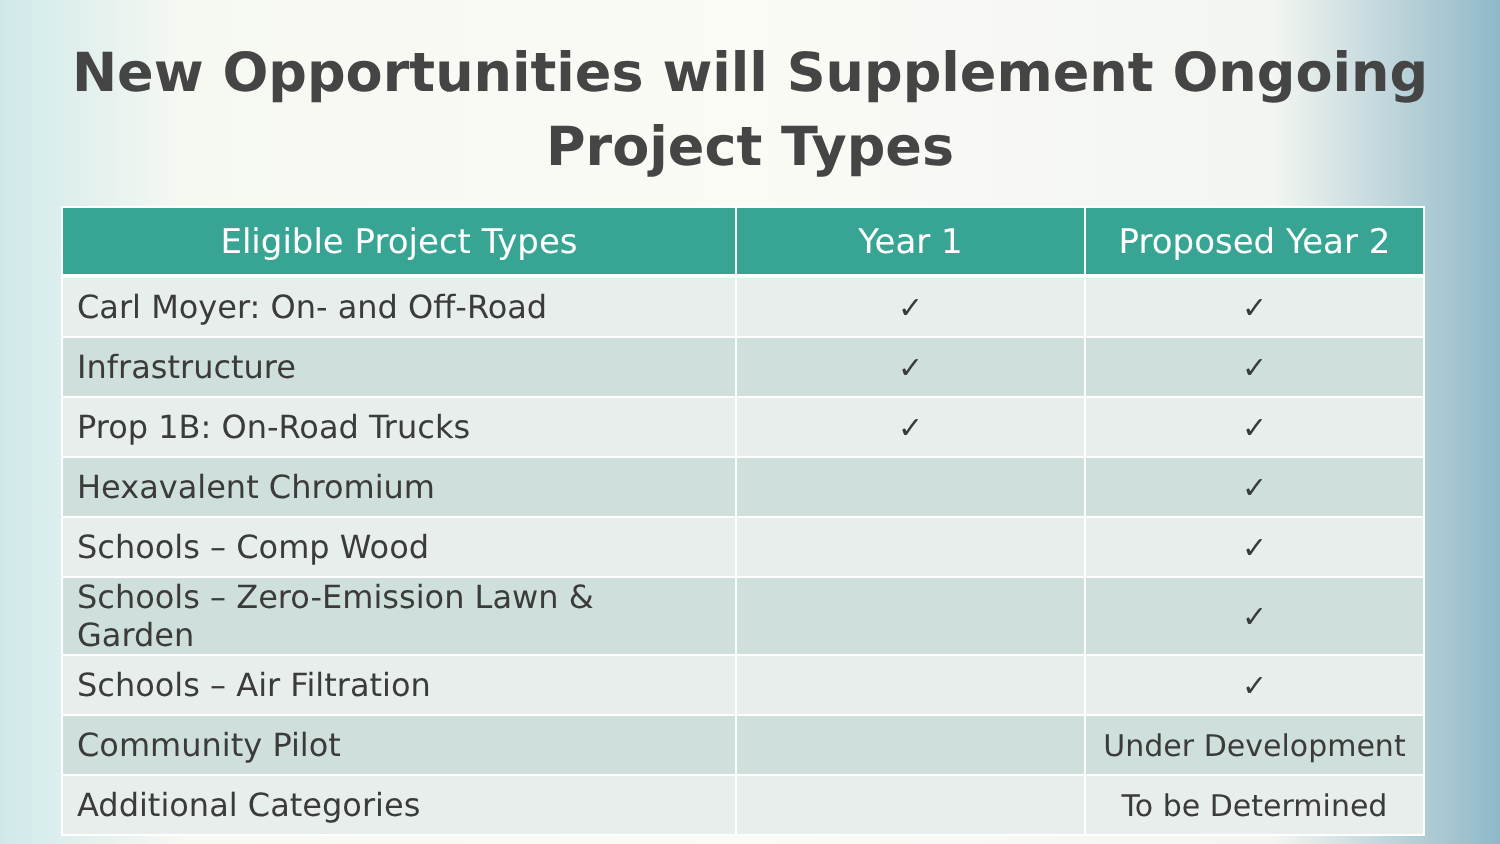New Opportunities will Supplement Ongoing
Project Types
| Eligible Project Types | Year 1 | Proposed Year 2 |
| --- | --- | --- |
| Carl Moyer: On- and Off-Road | ✓ | ✓ |
| Infrastructure | ✓ | ✓ |
| Prop 1B: On-Road Trucks | ✓ | ✓ |
| Hexavalent Chromium | | ✓ |
| Schools – Comp Wood | | ✓ |
| Schools – Zero-Emission Lawn & Garden | | ✓ |
| Schools – Air Filtration | | ✓ |
| Community Pilot | | Under Development |
| Additional Categories | | To be Determined |